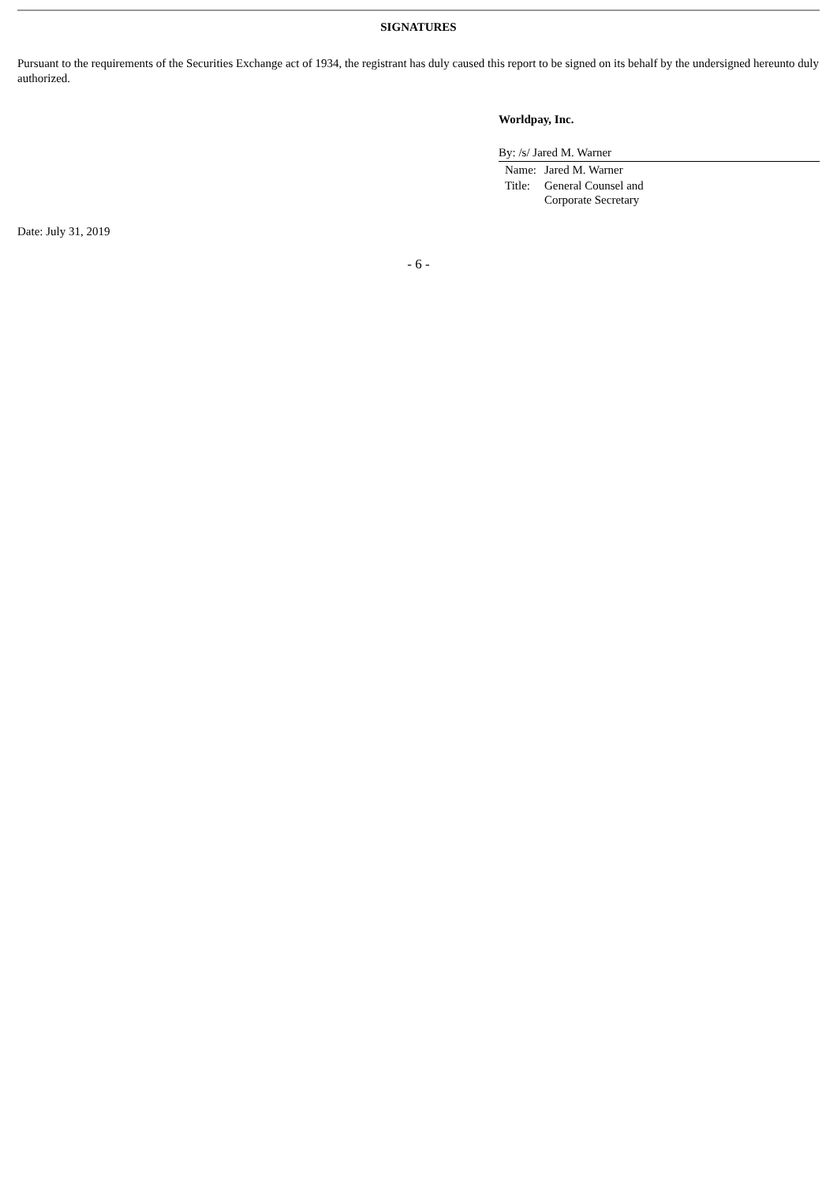SIGNATURES
Pursuant to the requirements of the Securities Exchange act of 1934, the registrant has duly caused this report to be signed on its behalf by the undersigned hereunto duly authorized.
Worldpay, Inc.
By: /s/ Jared M. Warner
| Name: | Jared M. Warner |
| Title: | General Counsel and Corporate Secretary |
Date: July 31, 2019
- 6 -